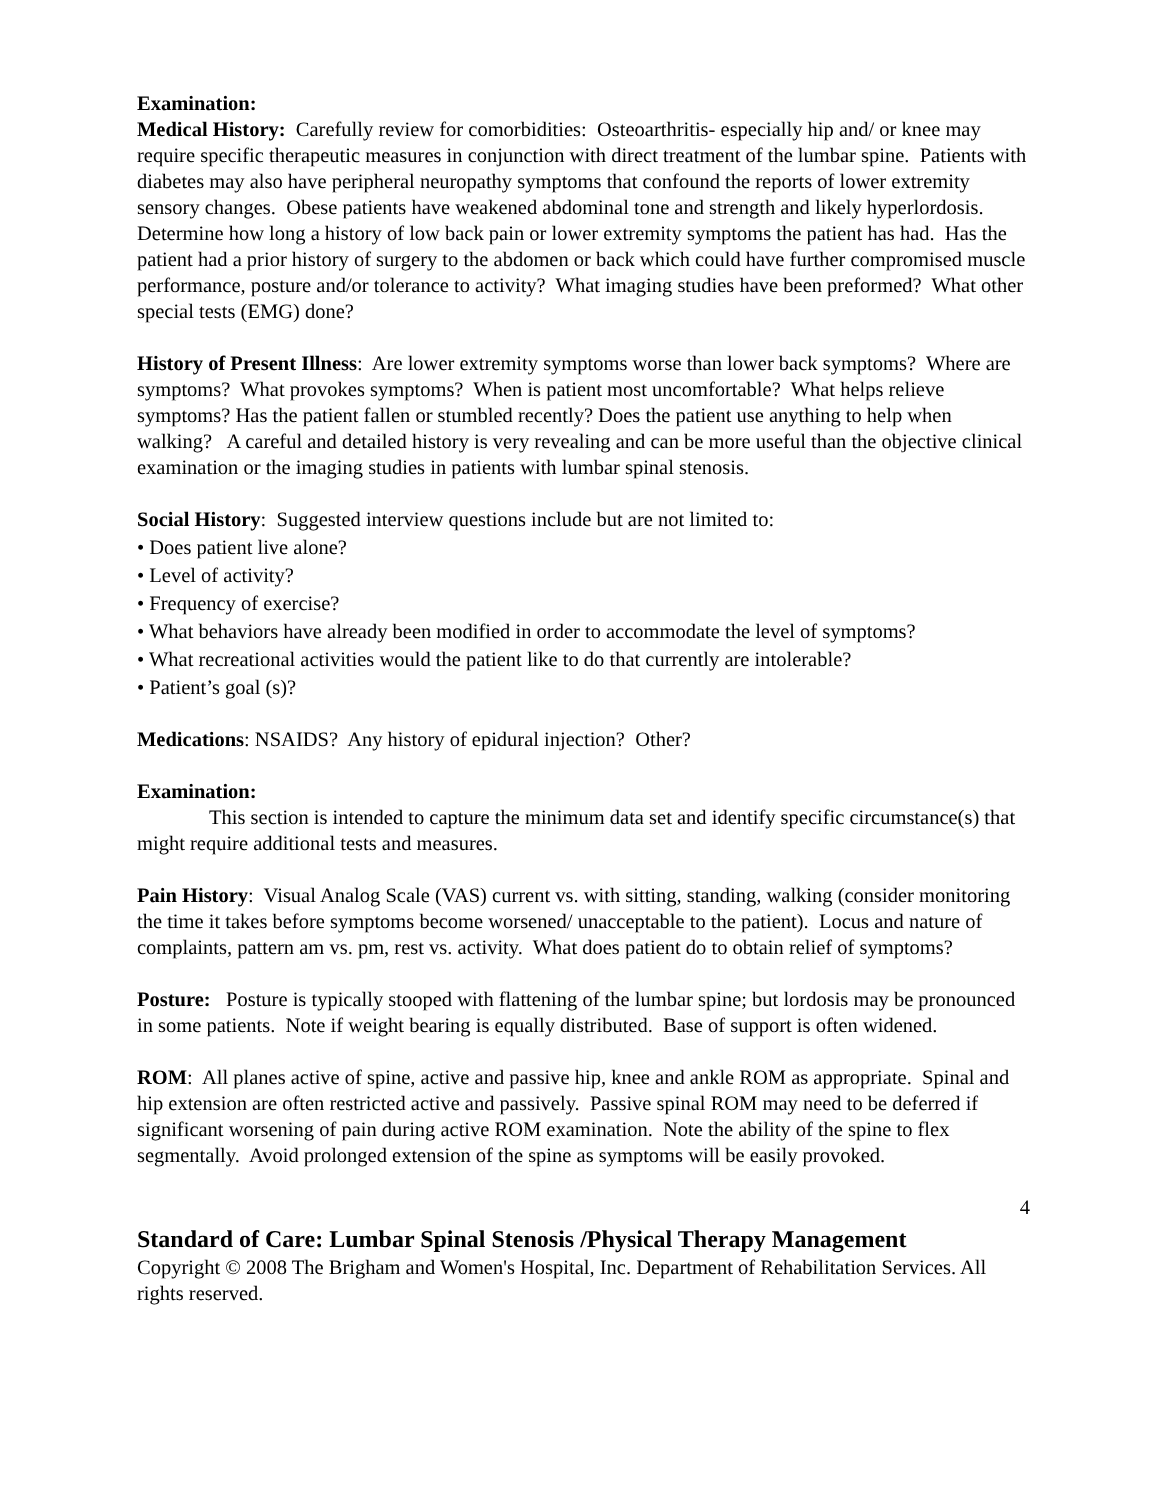Examination:
Medical History: Carefully review for comorbidities: Osteoarthritis- especially hip and/ or knee may require specific therapeutic measures in conjunction with direct treatment of the lumbar spine. Patients with diabetes may also have peripheral neuropathy symptoms that confound the reports of lower extremity sensory changes. Obese patients have weakened abdominal tone and strength and likely hyperlordosis. Determine how long a history of low back pain or lower extremity symptoms the patient has had. Has the patient had a prior history of surgery to the abdomen or back which could have further compromised muscle performance, posture and/or tolerance to activity? What imaging studies have been preformed? What other special tests (EMG) done?
History of Present Illness: Are lower extremity symptoms worse than lower back symptoms? Where are symptoms? What provokes symptoms? When is patient most uncomfortable? What helps relieve symptoms? Has the patient fallen or stumbled recently? Does the patient use anything to help when walking? A careful and detailed history is very revealing and can be more useful than the objective clinical examination or the imaging studies in patients with lumbar spinal stenosis.
Social History: Suggested interview questions include but are not limited to:
• Does patient live alone?
• Level of activity?
• Frequency of exercise?
• What behaviors have already been modified in order to accommodate the level of symptoms?
• What recreational activities would the patient like to do that currently are intolerable?
• Patient’s goal (s)?
Medications: NSAIDS? Any history of epidural injection? Other?
Examination:
This section is intended to capture the minimum data set and identify specific circumstance(s) that might require additional tests and measures.
Pain History: Visual Analog Scale (VAS) current vs. with sitting, standing, walking (consider monitoring the time it takes before symptoms become worsened/ unacceptable to the patient). Locus and nature of complaints, pattern am vs. pm, rest vs. activity. What does patient do to obtain relief of symptoms?
Posture: Posture is typically stooped with flattening of the lumbar spine; but lordosis may be pronounced in some patients. Note if weight bearing is equally distributed. Base of support is often widened.
ROM: All planes active of spine, active and passive hip, knee and ankle ROM as appropriate. Spinal and hip extension are often restricted active and passively. Passive spinal ROM may need to be deferred if significant worsening of pain during active ROM examination. Note the ability of the spine to flex segmentally. Avoid prolonged extension of the spine as symptoms will be easily provoked.
4
Standard of Care: Lumbar Spinal Stenosis /Physical Therapy Management
Copyright © 2008 The Brigham and Women's Hospital, Inc. Department of Rehabilitation Services. All rights reserved.